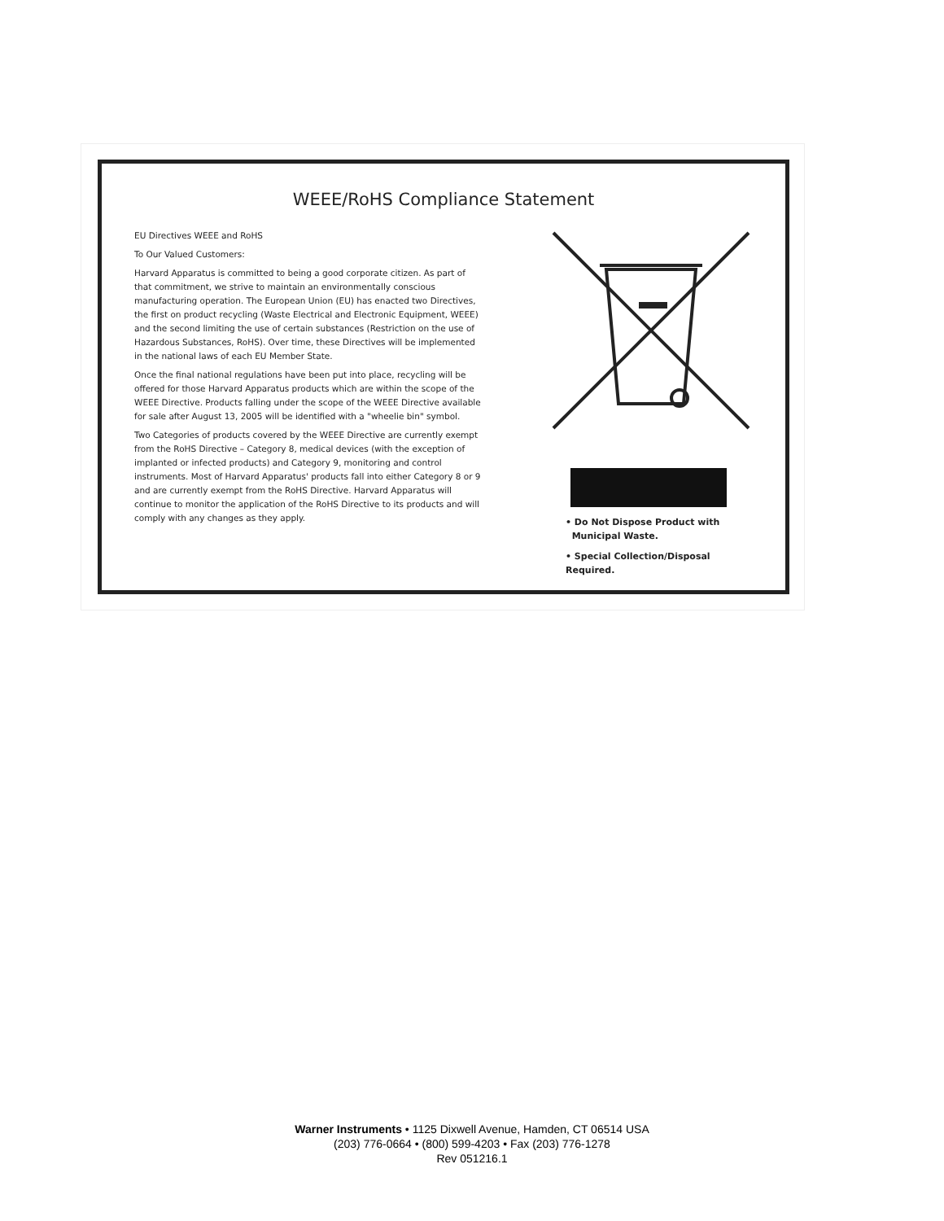WEEE/RoHS Compliance Statement
EU Directives WEEE and RoHS
To Our Valued Customers:
Harvard Apparatus is committed to being a good corporate citizen. As part of that commitment, we strive to maintain an environmentally conscious manufacturing operation. The European Union (EU) has enacted two Directives, the first on product recycling (Waste Electrical and Electronic Equipment, WEEE) and the second limiting the use of certain substances (Restriction on the use of Hazardous Substances, RoHS). Over time, these Directives will be implemented in the national laws of each EU Member State.
Once the final national regulations have been put into place, recycling will be offered for those Harvard Apparatus products which are within the scope of the WEEE Directive. Products falling under the scope of the WEEE Directive available for sale after August 13, 2005 will be identified with a "wheelie bin" symbol.
Two Categories of products covered by the WEEE Directive are currently exempt from the RoHS Directive – Category 8, medical devices (with the exception of implanted or infected products) and Category 9, monitoring and control instruments. Most of Harvard Apparatus' products fall into either Category 8 or 9 and are currently exempt from the RoHS Directive. Harvard Apparatus will continue to monitor the application of the RoHS Directive to its products and will comply with any changes as they apply.
• Do Not Dispose Product with
Municipal Waste.
• Special Collection/Disposal Required.
Warner Instruments • 1125 Dixwell Avenue, Hamden, CT 06514 USA
(203) 776-0664 • (800) 599-4203 • Fax (203) 776-1278
Rev 051216.1